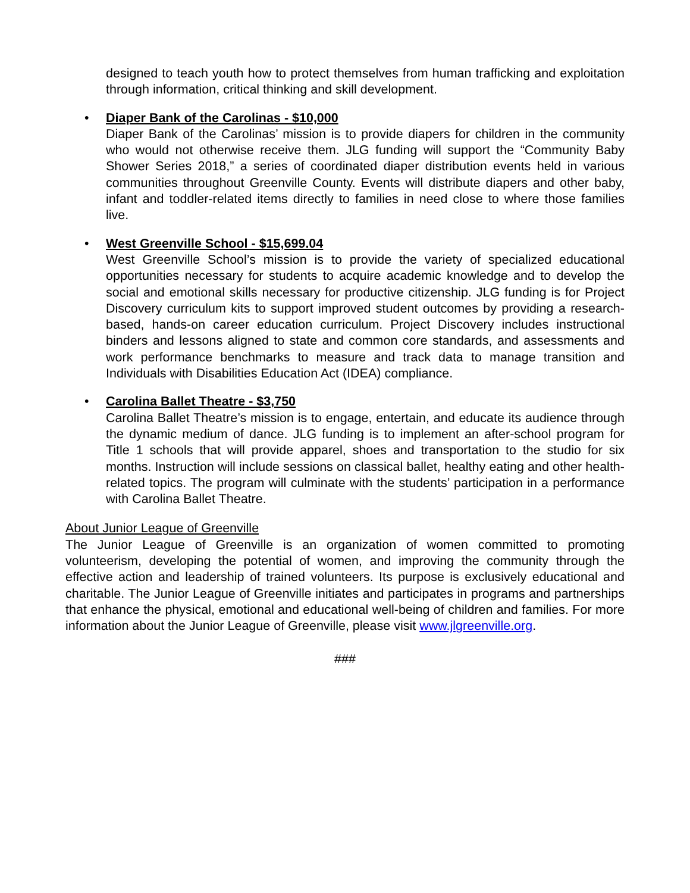designed to teach youth how to protect themselves from human trafficking and exploitation through information, critical thinking and skill development.
•
Diaper Bank of the Carolinas - $10,000
Diaper Bank of the Carolinas’ mission is to provide diapers for children in the community who would not otherwise receive them. JLG funding will support the “Community Baby Shower Series 2018,” a series of coordinated diaper distribution events held in various communities throughout Greenville County. Events will distribute diapers and other baby, infant and toddler-related items directly to families in need close to where those families live.
•
West Greenville School - $15,699.04
West Greenville School’s mission is to provide the variety of specialized educational opportunities necessary for students to acquire academic knowledge and to develop the social and emotional skills necessary for productive citizenship. JLG funding is for Project Discovery curriculum kits to support improved student outcomes by providing a research-based, hands-on career education curriculum. Project Discovery includes instructional binders and lessons aligned to state and common core standards, and assessments and work performance benchmarks to measure and track data to manage transition and Individuals with Disabilities Education Act (IDEA) compliance.
•
Carolina Ballet Theatre - $3,750
Carolina Ballet Theatre’s mission is to engage, entertain, and educate its audience through the dynamic medium of dance. JLG funding is to implement an after-school program for Title 1 schools that will provide apparel, shoes and transportation to the studio for six months. Instruction will include sessions on classical ballet, healthy eating and other health-related topics. The program will culminate with the students’ participation in a performance with Carolina Ballet Theatre.
About Junior League of Greenville
The Junior League of Greenville is an organization of women committed to promoting volunteerism, developing the potential of women, and improving the community through the effective action and leadership of trained volunteers. Its purpose is exclusively educational and charitable. The Junior League of Greenville initiates and participates in programs and partnerships that enhance the physical, emotional and educational well-being of children and families. For more information about the Junior League of Greenville, please visit www.jlgreenville.org.
###